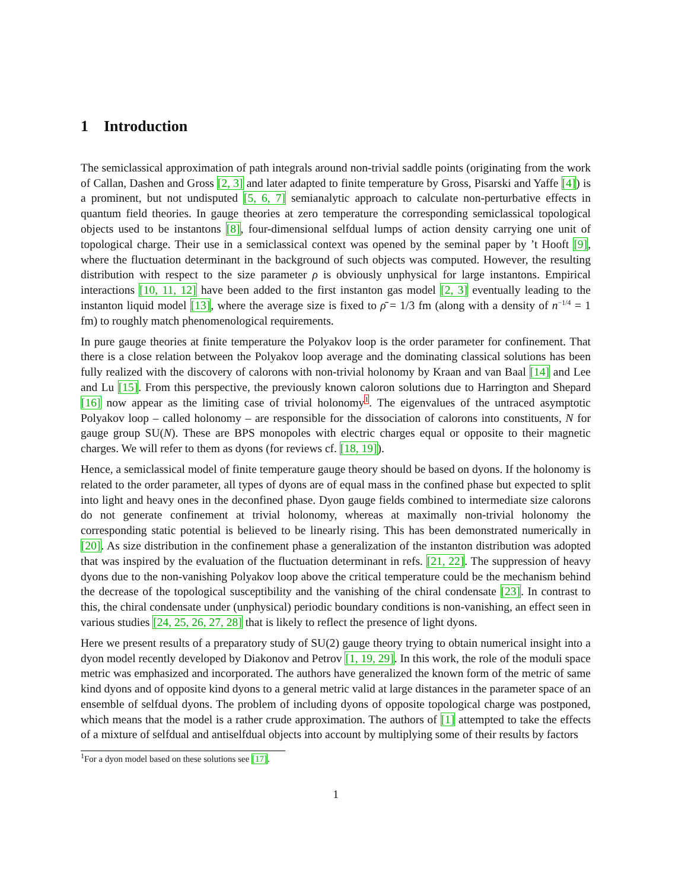1 Introduction
The semiclassical approximation of path integrals around non-trivial saddle points (originating from the work of Callan, Dashen and Gross [2, 3] and later adapted to finite temperature by Gross, Pisarski and Yaffe [4]) is a prominent, but not undisputed [5, 6, 7] semianalytic approach to calculate non-perturbative effects in quantum field theories. In gauge theories at zero temperature the corresponding semiclassical topological objects used to be instantons [8], four-dimensional selfdual lumps of action density carrying one unit of topological charge. Their use in a semiclassical context was opened by the seminal paper by ’t Hooft [9], where the fluctuation determinant in the background of such objects was computed. However, the resulting distribution with respect to the size parameter ρ is obviously unphysical for large instantons. Empirical interactions [10, 11, 12] have been added to the first instanton gas model [2, 3] eventually leading to the instanton liquid model [13], where the average size is fixed to ρ̄ = 1/3 fm (along with a density of n<sup>−1/4</sup> = 1 fm) to roughly match phenomenological requirements.
In pure gauge theories at finite temperature the Polyakov loop is the order parameter for confinement. That there is a close relation between the Polyakov loop average and the dominating classical solutions has been fully realized with the discovery of calorons with non-trivial holonomy by Kraan and van Baal [14] and Lee and Lu [15]. From this perspective, the previously known caloron solutions due to Harrington and Shepard [16] now appear as the limiting case of trivial holonomy<sup>1</sup>. The eigenvalues of the untraced asymptotic Polyakov loop – called holonomy – are responsible for the dissociation of calorons into constituents, N for gauge group SU(N). These are BPS monopoles with electric charges equal or opposite to their magnetic charges. We will refer to them as dyons (for reviews cf. [18, 19]).
Hence, a semiclassical model of finite temperature gauge theory should be based on dyons. If the holonomy is related to the order parameter, all types of dyons are of equal mass in the confined phase but expected to split into light and heavy ones in the deconfined phase. Dyon gauge fields combined to intermediate size calorons do not generate confinement at trivial holonomy, whereas at maximally non-trivial holonomy the corresponding static potential is believed to be linearly rising. This has been demonstrated numerically in [20]. As size distribution in the confinement phase a generalization of the instanton distribution was adopted that was inspired by the evaluation of the fluctuation determinant in refs. [21, 22]. The suppression of heavy dyons due to the non-vanishing Polyakov loop above the critical temperature could be the mechanism behind the decrease of the topological susceptibility and the vanishing of the chiral condensate [23]. In contrast to this, the chiral condensate under (unphysical) periodic boundary conditions is non-vanishing, an effect seen in various studies [24, 25, 26, 27, 28] that is likely to reflect the presence of light dyons.
Here we present results of a preparatory study of SU(2) gauge theory trying to obtain numerical insight into a dyon model recently developed by Diakonov and Petrov [1, 19, 29]. In this work, the role of the moduli space metric was emphasized and incorporated. The authors have generalized the known form of the metric of same kind dyons and of opposite kind dyons to a general metric valid at large distances in the parameter space of an ensemble of selfdual dyons. The problem of including dyons of opposite topological charge was postponed, which means that the model is a rather crude approximation. The authors of [1] attempted to take the effects of a mixture of selfdual and antiselfdual objects into account by multiplying some of their results by factors
<sup>1</sup> For a dyon model based on these solutions see [17].
1